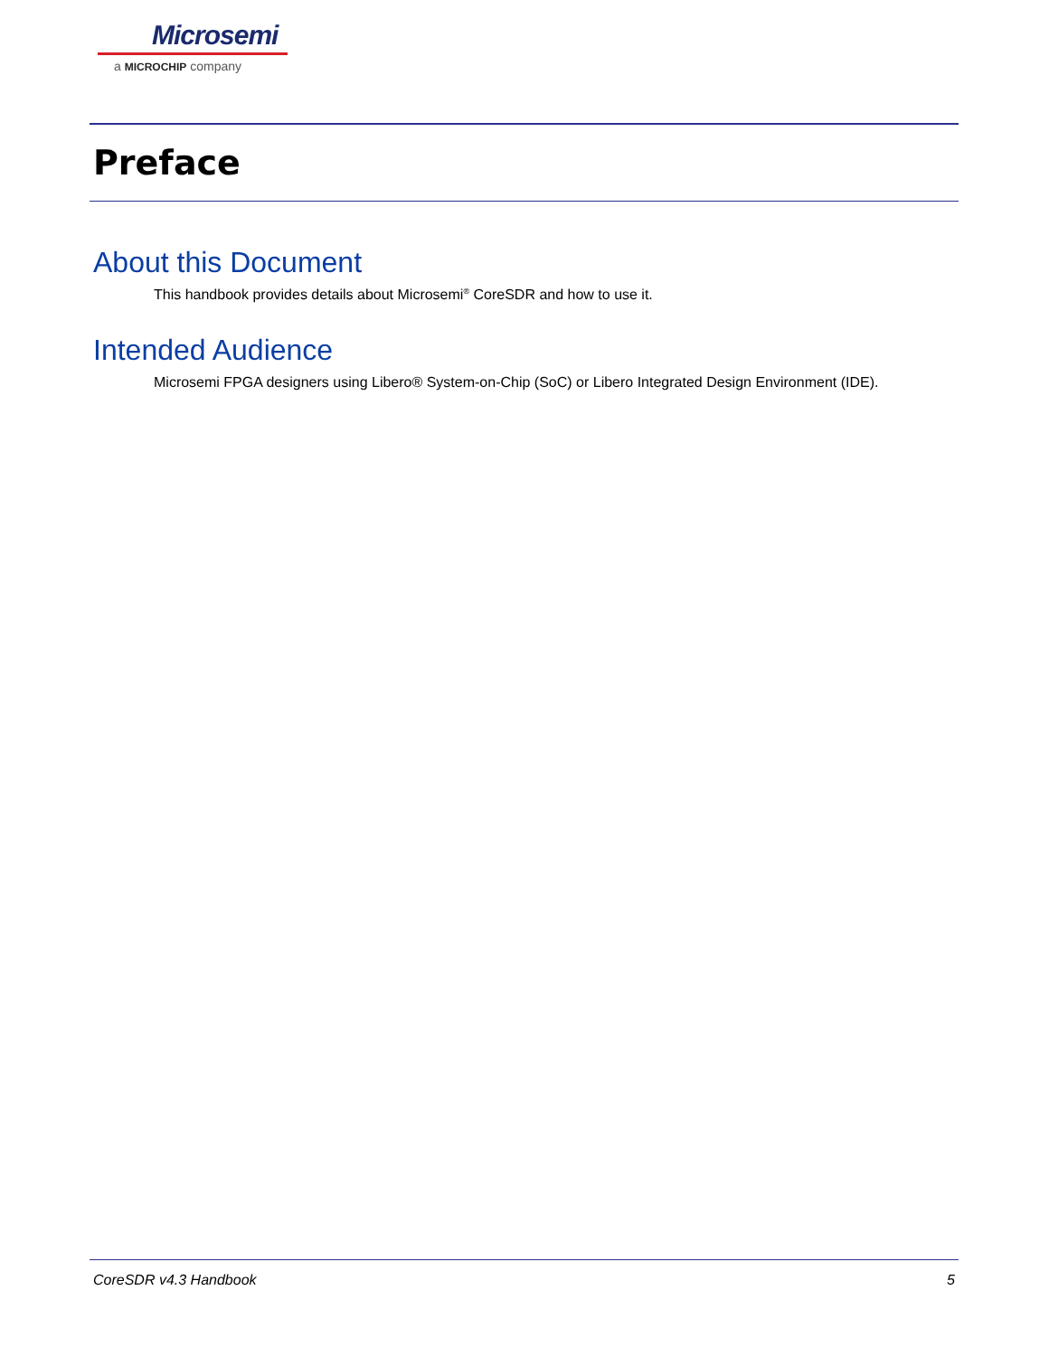Microsemi
a MICROCHIP company
Preface
About this Document
This handbook provides details about Microsemi<sup>®</sup> CoreSDR and how to use it.
Intended Audience
Microsemi FPGA designers using Libero® System-on-Chip (SoC) or Libero Integrated Design Environment (IDE).
CoreSDR v4.3 Handbook 5